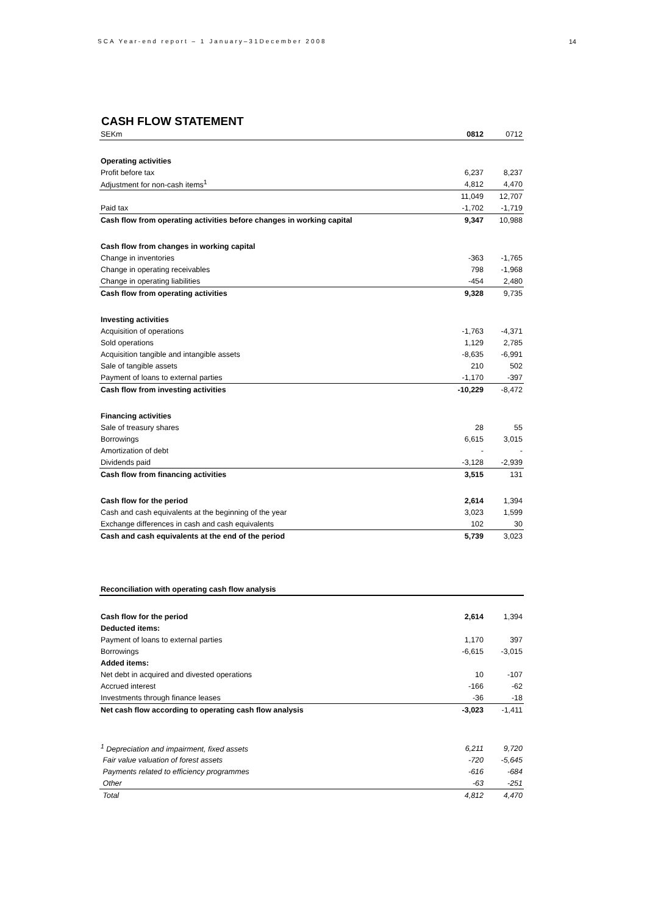SCA Year-end report – 1 January–31December 2008 14
CASH FLOW STATEMENT
| SEKm | 0812 | 0712 |
| Operating activities | | |
| Profit before tax | 6,237 | 8,237 |
| Adjustment for non-cash items<sup>1</sup> | 4,812 | 4,470 |
| | 11,049 | 12,707 |
| Paid tax | -1,702 | -1,719 |
| Cash flow from operating activities before changes in working capital | 9,347 | 10,988 |
| Cash flow from changes in working capital | | |
| Change in inventories | -363 | -1,765 |
| Change in operating receivables | 798 | -1,968 |
| Change in operating liabilities | -454 | 2,480 |
| Cash flow from operating activities | 9,328 | 9,735 |
| Investing activities | | |
| Acquisition of operations | -1,763 | -4,371 |
| Sold operations | 1,129 | 2,785 |
| Acquisition tangible and intangible assets | -8,635 | -6,991 |
| Sale of tangible assets | 210 | 502 |
| Payment of loans to external parties | -1,170 | -397 |
| Cash flow from investing activities | -10,229 | -8,472 |
| Financing activities | | |
| Sale of treasury shares | 28 | 55 |
| Borrowings | 6,615 | 3,015 |
| Amortization of debt | - | - |
| Dividends paid | -3,128 | -2,939 |
| Cash flow from financing activities | 3,515 | 131 |
| Cash flow for the period | 2,614 | 1,394 |
| Cash and cash equivalents at the beginning of the year | 3,023 | 1,599 |
| Exchange differences in cash and cash equivalents | 102 | 30 |
| Cash and cash equivalents at the end of the period | 5,739 | 3,023 |
| Reconciliation with operating cash flow analysis | | |
| Cash flow for the period | 2,614 | 1,394 |
| Deducted items: | | |
| Payment of loans to external parties | 1,170 | 397 |
| Borrowings | -6,615 | -3,015 |
| Added items: | | |
| Net debt in acquired and divested operations | 10 | -107 |
| Accrued interest | -166 | -62 |
| Investments through finance leases | -36 | -18 |
| Net cash flow according to operating cash flow analysis | -3,023 | -1,411 |
| <sup>1</sup> Depreciation and impairment, fixed assets | 6,211 | 9,720 |
| Fair value valuation of forest assets | -720 | -5,645 |
| Payments related to efficiency programmes | -616 | -684 |
| Other | -63 | -251 |
| Total | 4,812 | 4,470 |